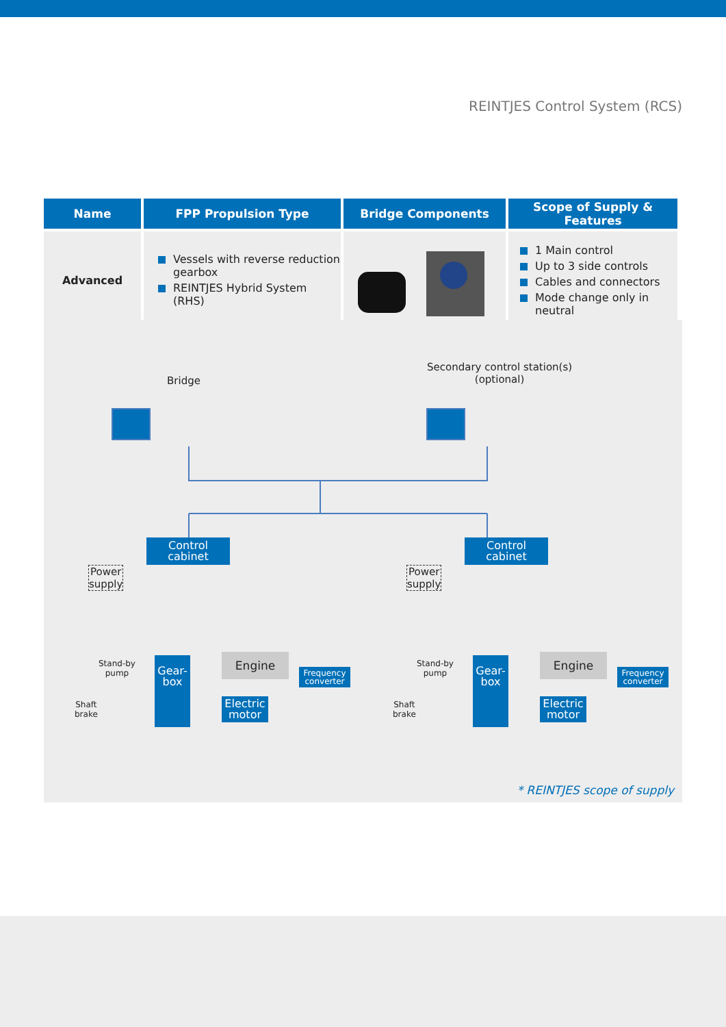REINTJES Control System (RCS)
| Name | FPP Propulsion Type | Bridge Components | Scope of Supply & Features |
| --- | --- | --- | --- |
| Advanced | Vessels with reverse reduction gearbox REINTJES Hybrid System (RHS) | | 1 Main control Up to 3 side controls Cables and connectors Mode change only in neutral |
Bridge
Secondary control station(s)
(optional)
Control
cabinet
Control
cabinet
Power
supply
Power
supply
Stand-by
pump
Stand-by
pump
Gear-
box
Gear-
box
Engine Engine
Electric
motor
Electric
motor
Frequency
converter
Frequency
converter
Shaft
brake
Shaft
brake
* REINTJES scope of supply